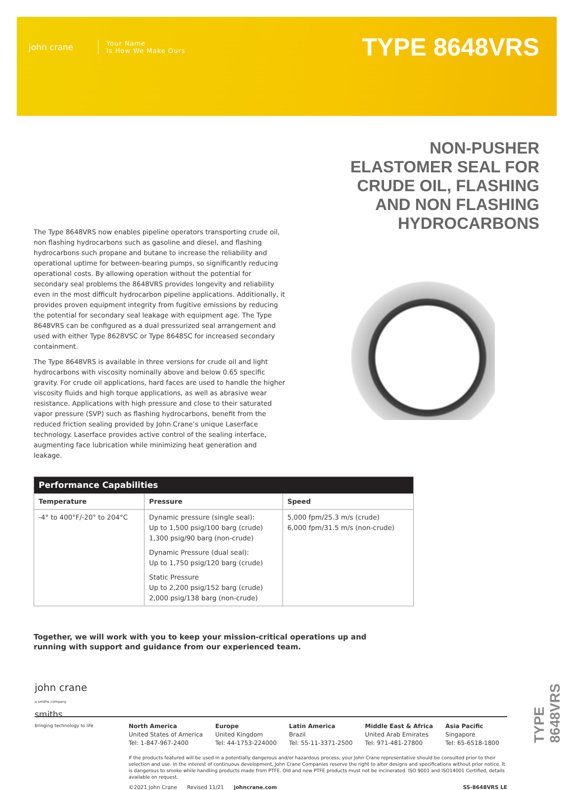john crane
Your Name
Is How We Make Ours
TYPE 8648VRS
NON-PUSHER ELASTOMER SEAL FOR CRUDE OIL, FLASHING AND NON FLASHING HYDROCARBONS
The Type 8648VRS now enables pipeline operators transporting crude oil, non flashing hydrocarbons such as gasoline and diesel, and flashing hydrocarbons such propane and butane to increase the reliability and operational uptime for between-bearing pumps, so significantly reducing operational costs. By allowing operation without the potential for secondary seal problems the 8648VRS provides longevity and reliability even in the most difficult hydrocarbon pipeline applications. Additionally, it provides proven equipment integrity from fugitive emissions by reducing the potential for secondary seal leakage with equipment age. The Type 8648VRS can be configured as a dual pressurized seal arrangement and used with either Type 8628VSC or Type 8648SC for increased secondary containment.
The Type 8648VRS is available in three versions for crude oil and light hydrocarbons with viscosity nominally above and below 0.65 specific gravity. For crude oil applications, hard faces are used to handle the higher viscosity fluids and high torque applications, as well as abrasive wear resistance. Applications with high pressure and close to their saturated vapor pressure (SVP) such as flashing hydrocarbons, benefit from the reduced friction sealing provided by John Crane’s unique Laserface technology. Laserface provides active control of the sealing interface, augmenting face lubrication while minimizing heat generation and leakage.
| Performance Capabilities | | |
| --- | --- | --- |
| Temperature | Pressure | Speed |
| -4° to 400°F/-20° to 204°C | Dynamic pressure (single seal): Up to 1,500 psig/100 barg (crude) 1,300 psig/90 barg (non-crude) Dynamic Pressure (dual seal): Up to 1,750 psig/120 barg (crude) Static Pressure Up to 2,200 psig/152 barg (crude) 2,000 psig/138 barg (non-crude) | 5,000 fpm/25.3 m/s (crude) 6,000 fpm/31.5 m/s (non-crude) |
Together, we will work with you to keep your mission-critical operations up and running with support and guidance from our experienced team.
john crane
a smiths company
North America
United States of America
Tel: 1-847-967-2400
Europe
United Kingdom
Tel: 44-1753-224000
Latin America
Brazil
Tel: 55-11-3371-2500
Middle East & Africa
United Arab Emirates
Tel: 971-481-27800
Asia Pacific
Singapore
Tel: 65-6518-1800
If the products featured will be used in a potentially dangerous and/or hazardous process, your John Crane representative should be consulted prior to their selection and use. In the interest of continuous development, John Crane Companies reserve the right to alter designs and specifications without prior notice. It is dangerous to smoke while handling products made from PTFE. Old and new PTFE products must not be incinerated. ISO 9001 and ISO14001 Certified, details available on request.
©2021 John Crane Revised 11/21 johncrane.com SS-8648VRS LE
smiths
bringing technology to life
TYPE 8648VRS